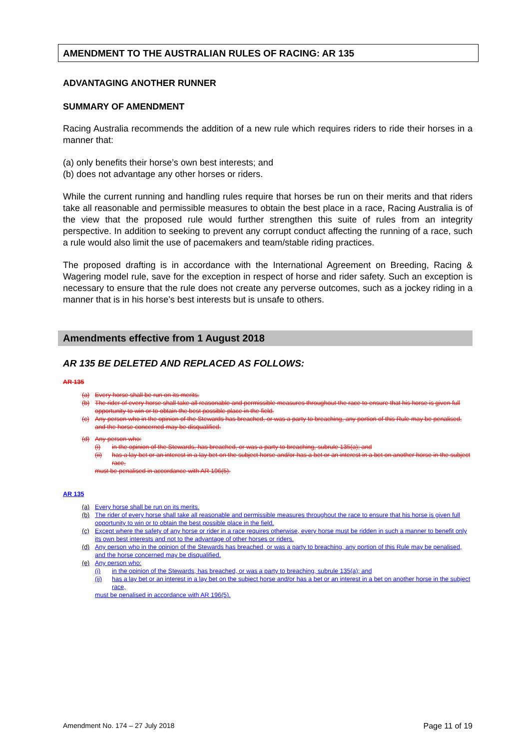AMENDMENT TO THE AUSTRALIAN RULES OF RACING: AR 135
ADVANTAGING ANOTHER RUNNER
SUMMARY OF AMENDMENT
Racing Australia recommends the addition of a new rule which requires riders to ride their horses in a manner that:
(a) only benefits their horse’s own best interests; and
(b) does not advantage any other horses or riders.
While the current running and handling rules require that horses be run on their merits and that riders take all reasonable and permissible measures to obtain the best place in a race, Racing Australia is of the view that the proposed rule would further strengthen this suite of rules from an integrity perspective. In addition to seeking to prevent any corrupt conduct affecting the running of a race, such a rule would also limit the use of pacemakers and team/stable riding practices.
The proposed drafting is in accordance with the International Agreement on Breeding, Racing & Wagering model rule, save for the exception in respect of horse and rider safety. Such an exception is necessary to ensure that the rule does not create any perverse outcomes, such as a jockey riding in a manner that is in his horse’s best interests but is unsafe to others.
Amendments effective from 1 August 2018
AR 135 BE DELETED AND REPLACED AS FOLLOWS:
AR 135
(a) Every horse shall be run on its merits.
(b) The rider of every horse shall take all reasonable and permissible measures throughout the race to ensure that his horse is given full opportunity to win or to obtain the best possible place in the field.
(c) Any person who in the opinion of the Stewards has breached, or was a party to breaching, any portion of this Rule may be penalised, and the horse concerned may be disqualified.
(d) Any person who:
(i) in the opinion of the Stewards, has breached, or was a party to breaching, subrule 135(a); and
(ii) has a lay bet or an interest in a lay bet on the subject horse and/or has a bet or an interest in a bet on another horse in the subject race,
must be penalised in accordance with AR 196(5).
AR 135
(a) Every horse shall be run on its merits.
(b) The rider of every horse shall take all reasonable and permissible measures throughout the race to ensure that his horse is given full opportunity to win or to obtain the best possible place in the field.
(c) Except where the safety of any horse or rider in a race requires otherwise, every horse must be ridden in such a manner to benefit only its own best interests and not to the advantage of other horses or riders.
(d) Any person who in the opinion of the Stewards has breached, or was a party to breaching, any portion of this Rule may be penalised, and the horse concerned may be disqualified.
(e) Any person who:
(i) in the opinion of the Stewards, has breached, or was a party to breaching, subrule 135(a); and
(ii) has a lay bet or an interest in a lay bet on the subject horse and/or has a bet or an interest in a bet on another horse in the subject race,
must be penalised in accordance with AR 196(5).
Amendment No. 174 – 27 July 2018 Page 11 of 19